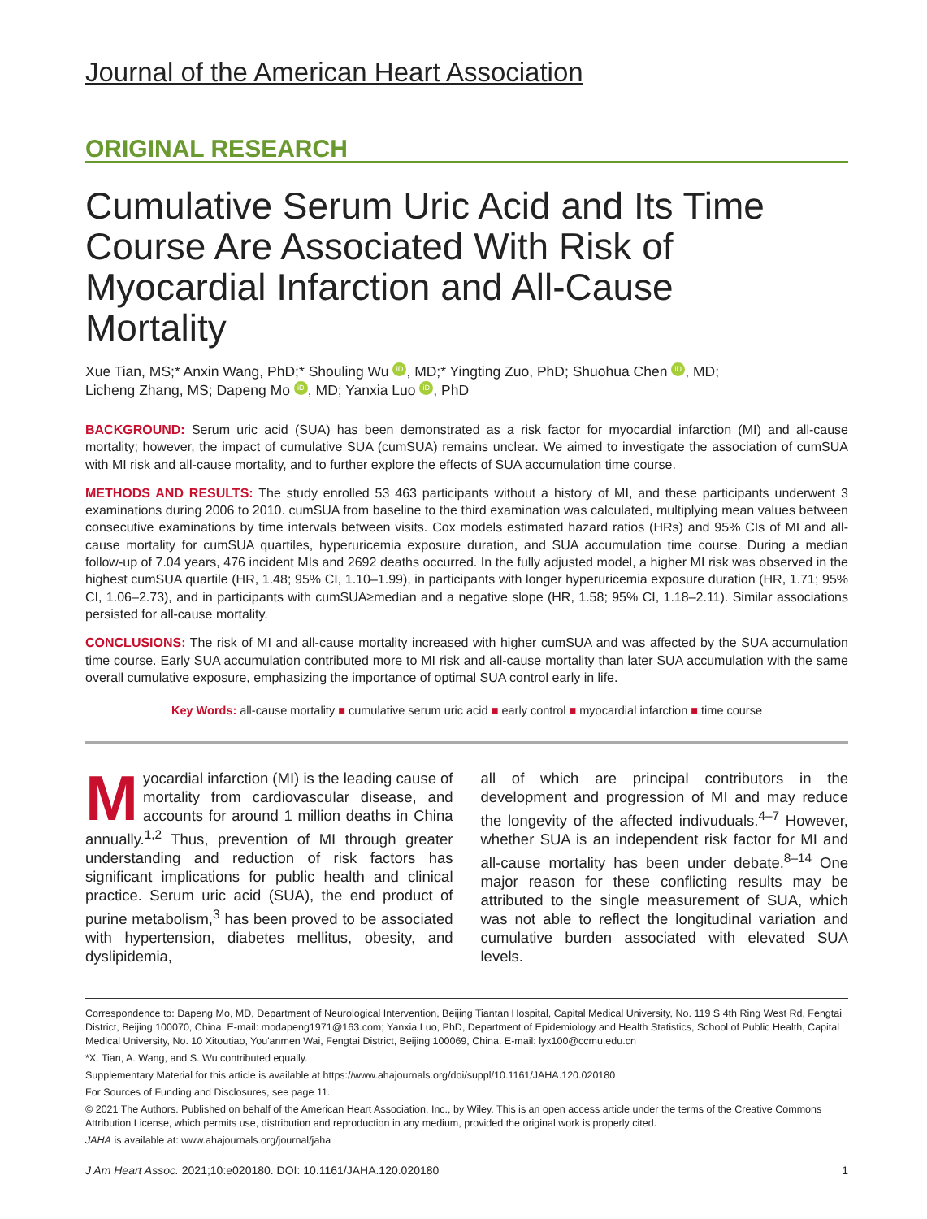Journal of the American Heart Association
ORIGINAL RESEARCH
Cumulative Serum Uric Acid and Its Time Course Are Associated With Risk of Myocardial Infarction and All-Cause Mortality
Xue Tian, MS;* Anxin Wang, PhD;* Shouling Wu iD, MD;* Yingting Zuo, PhD; Shuohua Chen iD, MD;
Licheng Zhang, MS; Dapeng Mo iD, MD; Yanxia Luo iD, PhD
BACKGROUND: Serum uric acid (SUA) has been demonstrated as a risk factor for myocardial infarction (MI) and all-cause mortality; however, the impact of cumulative SUA (cumSUA) remains unclear. We aimed to investigate the association of cumSUA with MI risk and all-cause mortality, and to further explore the effects of SUA accumulation time course.
METHODS AND RESULTS: The study enrolled 53 463 participants without a history of MI, and these participants underwent 3 examinations during 2006 to 2010. cumSUA from baseline to the third examination was calculated, multiplying mean values between consecutive examinations by time intervals between visits. Cox models estimated hazard ratios (HRs) and 95% CIs of MI and all-cause mortality for cumSUA quartiles, hyperuricemia exposure duration, and SUA accumulation time course. During a median follow-up of 7.04 years, 476 incident MIs and 2692 deaths occurred. In the fully adjusted model, a higher MI risk was observed in the highest cumSUA quartile (HR, 1.48; 95% CI, 1.10–1.99), in participants with longer hyperuricemia exposure duration (HR, 1.71; 95% CI, 1.06–2.73), and in participants with cumSUA≥median and a negative slope (HR, 1.58; 95% CI, 1.18–2.11). Similar associations persisted for all-cause mortality.
CONCLUSIONS: The risk of MI and all-cause mortality increased with higher cumSUA and was affected by the SUA accumulation time course. Early SUA accumulation contributed more to MI risk and all-cause mortality than later SUA accumulation with the same overall cumulative exposure, emphasizing the importance of optimal SUA control early in life.
Key Words: all-cause mortality ■ cumulative serum uric acid ■ early control ■ myocardial infarction ■ time course
Myocardial infarction (MI) is the leading cause of mortality from cardiovascular disease, and accounts for around 1 million deaths in China annually.<sup>1,2</sup> Thus, prevention of MI through greater understanding and reduction of risk factors has significant implications for public health and clinical practice. Serum uric acid (SUA), the end product of purine metabolism,<sup>3</sup> has been proved to be associated with hypertension, diabetes mellitus, obesity, and dyslipidemia,
all of which are principal contributors in the development and progression of MI and may reduce the longevity of the affected indivuduals.<sup>4–7</sup> However, whether SUA is an independent risk factor for MI and all-cause mortality has been under debate.<sup>8–14</sup> One major reason for these conflicting results may be attributed to the single measurement of SUA, which was not able to reflect the longitudinal variation and cumulative burden associated with elevated SUA levels.
Correspondence to: Dapeng Mo, MD, Department of Neurological Intervention, Beijing Tiantan Hospital, Capital Medical University, No. 119 S 4th Ring West Rd, Fengtai District, Beijing 100070, China. E-mail: modapeng1971@163.com; Yanxia Luo, PhD, Department of Epidemiology and Health Statistics, School of Public Health, Capital Medical University, No. 10 Xitoutiao, You'anmen Wai, Fengtai District, Beijing 100069, China. E-mail: lyx100@ccmu.edu.cn
*X. Tian, A. Wang, and S. Wu contributed equally.
Supplementary Material for this article is available at https://www.ahajournals.org/doi/suppl/10.1161/JAHA.120.020180
For Sources of Funding and Disclosures, see page 11.
© 2021 The Authors. Published on behalf of the American Heart Association, Inc., by Wiley. This is an open access article under the terms of the Creative Commons Attribution License, which permits use, distribution and reproduction in any medium, provided the original work is properly cited.
JAHA is available at: www.ahajournals.org/journal/jaha
J Am Heart Assoc. 2021;10:e020180. DOI: 10.1161/JAHA.120.020180 1